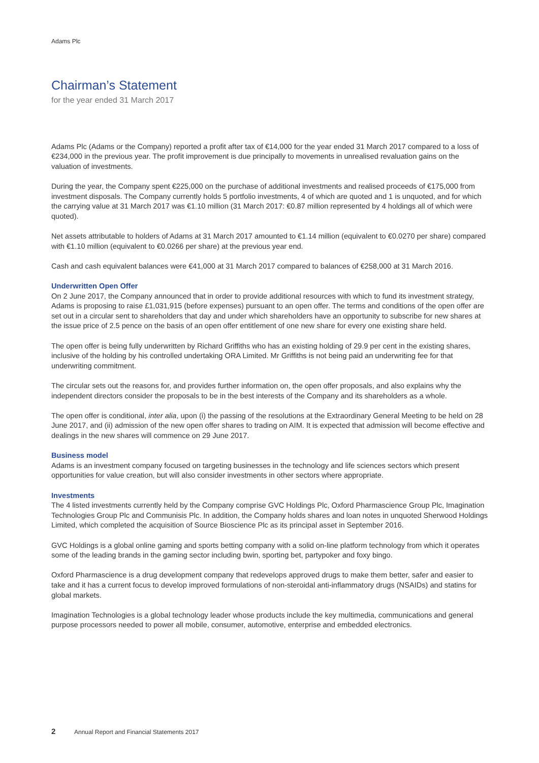Adams Plc
Chairman’s Statement
for the year ended 31 March 2017
Adams Plc (Adams or the Company) reported a profit after tax of €14,000 for the year ended 31 March 2017 compared to a loss of €234,000 in the previous year. The profit improvement is due principally to movements in unrealised revaluation gains on the valuation of investments.
During the year, the Company spent €225,000 on the purchase of additional investments and realised proceeds of €175,000 from investment disposals. The Company currently holds 5 portfolio investments, 4 of which are quoted and 1 is unquoted, and for which the carrying value at 31 March 2017 was €1.10 million (31 March 2017: €0.87 million represented by 4 holdings all of which were quoted).
Net assets attributable to holders of Adams at 31 March 2017 amounted to €1.14 million (equivalent to €0.0270 per share) compared with €1.10 million (equivalent to €0.0266 per share) at the previous year end.
Cash and cash equivalent balances were €41,000 at 31 March 2017 compared to balances of €258,000 at 31 March 2016.
Underwritten Open Offer
On 2 June 2017, the Company announced that in order to provide additional resources with which to fund its investment strategy, Adams is proposing to raise £1,031,915 (before expenses) pursuant to an open offer. The terms and conditions of the open offer are set out in a circular sent to shareholders that day and under which shareholders have an opportunity to subscribe for new shares at the issue price of 2.5 pence on the basis of an open offer entitlement of one new share for every one existing share held.
The open offer is being fully underwritten by Richard Griffiths who has an existing holding of 29.9 per cent in the existing shares, inclusive of the holding by his controlled undertaking ORA Limited. Mr Griffiths is not being paid an underwriting fee for that underwriting commitment.
The circular sets out the reasons for, and provides further information on, the open offer proposals, and also explains why the independent directors consider the proposals to be in the best interests of the Company and its shareholders as a whole.
The open offer is conditional, inter alia, upon (i) the passing of the resolutions at the Extraordinary General Meeting to be held on 28 June 2017, and (ii) admission of the new open offer shares to trading on AIM. It is expected that admission will become effective and dealings in the new shares will commence on 29 June 2017.
Business model
Adams is an investment company focused on targeting businesses in the technology and life sciences sectors which present opportunities for value creation, but will also consider investments in other sectors where appropriate.
Investments
The 4 listed investments currently held by the Company comprise GVC Holdings Plc, Oxford Pharmascience Group Plc, Imagination Technologies Group Plc and Communisis Plc. In addition, the Company holds shares and loan notes in unquoted Sherwood Holdings Limited, which completed the acquisition of Source Bioscience Plc as its principal asset in September 2016.
GVC Holdings is a global online gaming and sports betting company with a solid on-line platform technology from which it operates some of the leading brands in the gaming sector including bwin, sporting bet, partypoker and foxy bingo.
Oxford Pharmascience is a drug development company that redevelops approved drugs to make them better, safer and easier to take and it has a current focus to develop improved formulations of non-steroidal anti-inflammatory drugs (NSAIDs) and statins for global markets.
Imagination Technologies is a global technology leader whose products include the key multimedia, communications and general purpose processors needed to power all mobile, consumer, automotive, enterprise and embedded electronics.
2 Annual Report and Financial Statements 2017